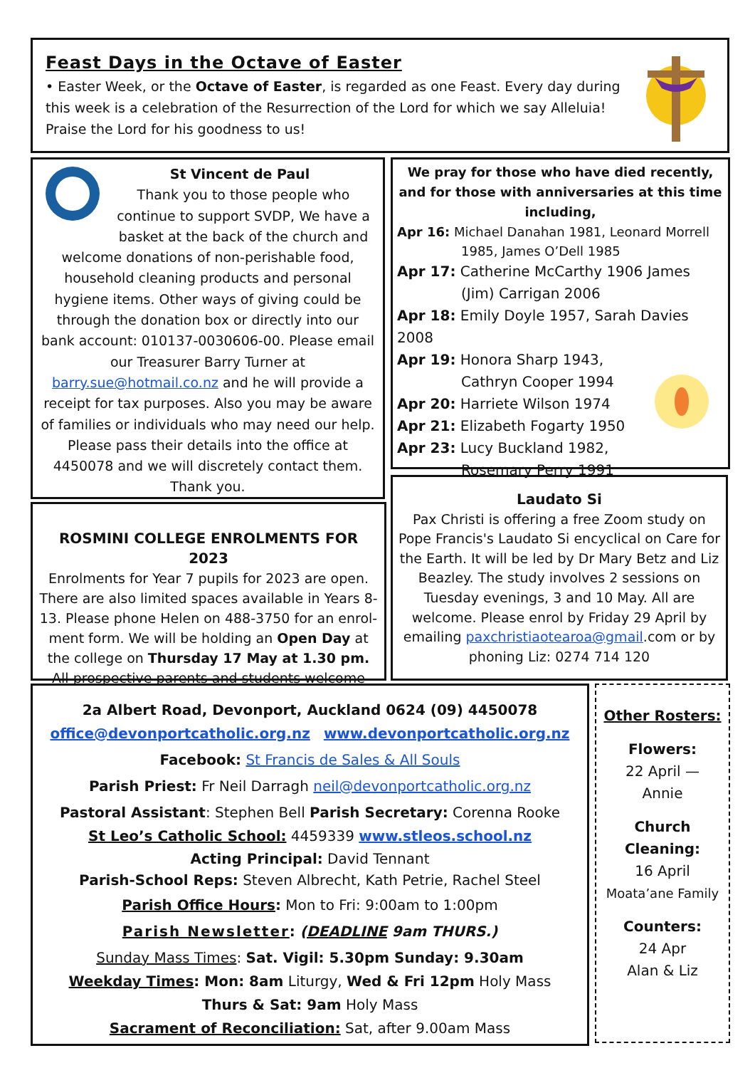Feast Days in the Octave of Easter
• Easter Week, or the Octave of Easter, is regarded as one Feast. Every day during this week is a celebration of the Resurrection of the Lord for which we say Alleluia! Praise the Lord for his goodness to us!
St Vincent de Paul
Thank you to those people who continue to support SVDP, We have a basket at the back of the church and
welcome donations of non-perishable food, household cleaning products and personal hygiene items. Other ways of giving could be through the donation box or directly into our bank account: 010137-0030606-00. Please email our Treasurer Barry Turner at barry.sue@hotmail.co.nz and he will provide a receipt for tax purposes. Also you may be aware of families or individuals who may need our help. Please pass their details into the office at 4450078 and we will discretely contact them. Thank you.
We pray for those who have died recently, and for those with anniversaries at this time including,
Apr 16: Michael Danahan 1981, Leonard Morrell
1985, James O’Dell 1985
Apr 17: Catherine McCarthy 1906 James
(Jim) Carrigan 2006
Apr 18: Emily Doyle 1957, Sarah Davies 2008
Apr 19: Honora Sharp 1943,
Cathryn Cooper 1994
Apr 20: Harriete Wilson 1974
Apr 21: Elizabeth Fogarty 1950
Apr 23: Lucy Buckland 1982,
Rosemary Perry 1991
ROSMINI COLLEGE ENROLMENTS FOR 2023
Enrolments for Year 7 pupils for 2023 are open. There are also limited spaces available in Years 8-13. Please phone Helen on 488-3750 for an enrol-ment form. We will be holding an Open Day at the college on Thursday 17 May at 1.30 pm.
All prospective parents and students welcome
Laudato Si
Pax Christi is offering a free Zoom study on Pope Francis's Laudato Si encyclical on Care for the Earth. It will be led by Dr Mary Betz and Liz Beazley. The study involves 2 sessions on Tuesday evenings, 3 and 10 May. All are welcome. Please enrol by Friday 29 April by emailing paxchristiaotearoa@gmail.com or by phoning Liz: 0274 714 120
2a Albert Road, Devonport, Auckland 0624 (09) 4450078
office@devonportcatholic.org.nz www.devonportcatholic.org.nz
Facebook: St Francis de Sales & All Souls
Parish Priest: Fr Neil Darragh neil@devonportcatholic.org.nz
Pastoral Assistant: Stephen Bell Parish Secretary: Corenna Rooke
St Leo’s Catholic School: 4459339 www.stleos.school.nz
Acting Principal: David Tennant
Parish-School Reps: Steven Albrecht, Kath Petrie, Rachel Steel
Parish Office Hours: Mon to Fri: 9:00am to 1:00pm
Parish Newsletter: (DEADLINE 9am THURS.)
Sunday Mass Times: Sat. Vigil: 5.30pm Sunday: 9.30am
Weekday Times: Mon: 8am Liturgy, Wed & Fri 12pm Holy Mass
Thurs & Sat: 9am Holy Mass
Sacrament of Reconciliation: Sat, after 9.00am Mass
Other Rosters:
Flowers:
22 April —
Annie
Church
Cleaning:
16 April
Moata’ane Family
Counters:
24 Apr
Alan & Liz